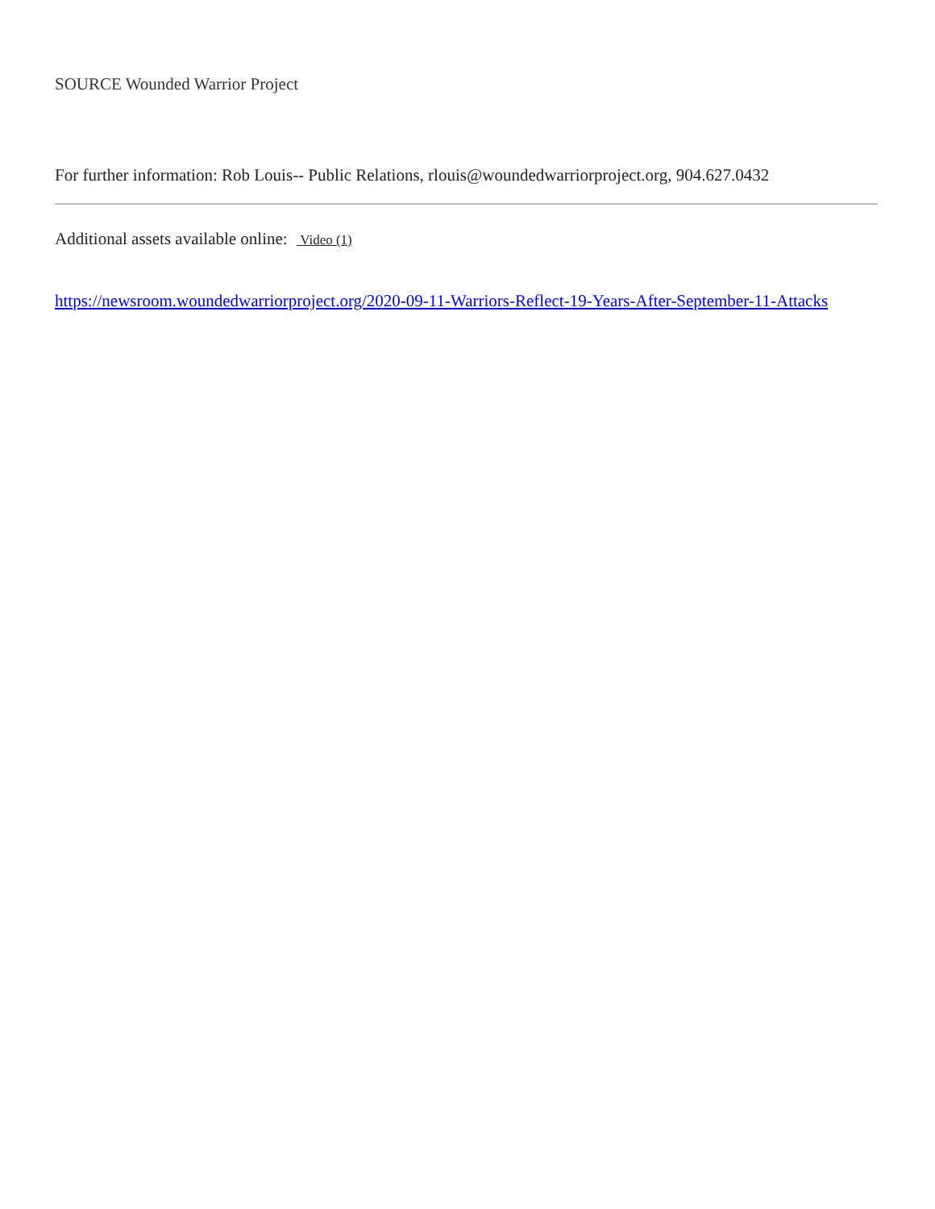SOURCE Wounded Warrior Project
For further information: Rob Louis-- Public Relations, rlouis@woundedwarriorproject.org, 904.627.0432
Additional assets available online: Video (1)
https://newsroom.woundedwarriorproject.org/2020-09-11-Warriors-Reflect-19-Years-After-September-11-Attacks